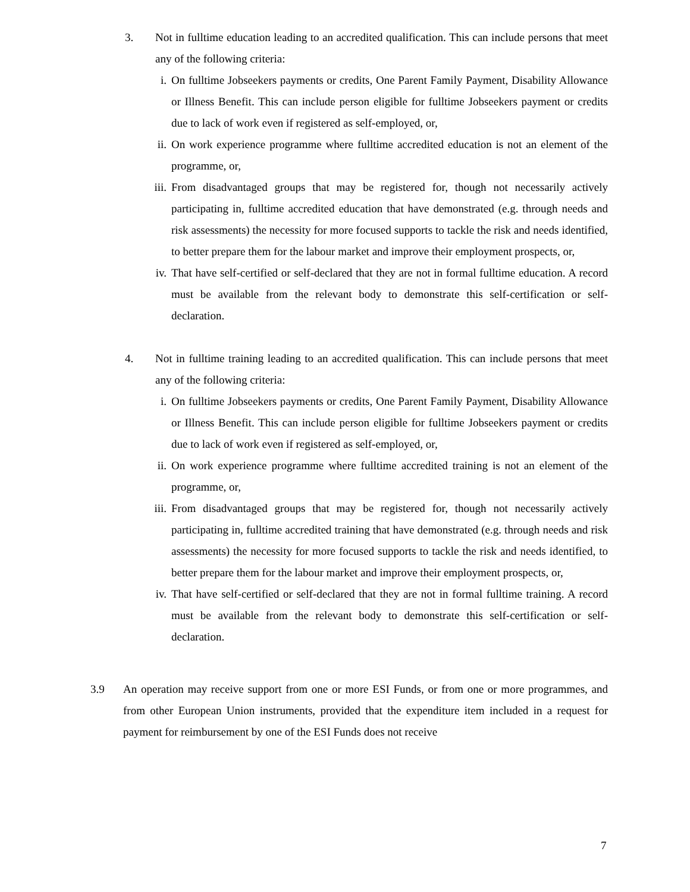3. Not in fulltime education leading to an accredited qualification. This can include persons that meet any of the following criteria:
i. On fulltime Jobseekers payments or credits, One Parent Family Payment, Disability Allowance or Illness Benefit. This can include person eligible for fulltime Jobseekers payment or credits due to lack of work even if registered as self-employed, or,
ii. On work experience programme where fulltime accredited education is not an element of the programme, or,
iii. From disadvantaged groups that may be registered for, though not necessarily actively participating in, fulltime accredited education that have demonstrated (e.g. through needs and risk assessments) the necessity for more focused supports to tackle the risk and needs identified, to better prepare them for the labour market and improve their employment prospects, or,
iv. That have self-certified or self-declared that they are not in formal fulltime education. A record must be available from the relevant body to demonstrate this self-certification or self-declaration.
4. Not in fulltime training leading to an accredited qualification. This can include persons that meet any of the following criteria:
i. On fulltime Jobseekers payments or credits, One Parent Family Payment, Disability Allowance or Illness Benefit. This can include person eligible for fulltime Jobseekers payment or credits due to lack of work even if registered as self-employed, or,
ii. On work experience programme where fulltime accredited training is not an element of the programme, or,
iii. From disadvantaged groups that may be registered for, though not necessarily actively participating in, fulltime accredited training that have demonstrated (e.g. through needs and risk assessments) the necessity for more focused supports to tackle the risk and needs identified, to better prepare them for the labour market and improve their employment prospects, or,
iv. That have self-certified or self-declared that they are not in formal fulltime training. A record must be available from the relevant body to demonstrate this self-certification or self-declaration.
3.9 An operation may receive support from one or more ESI Funds, or from one or more programmes, and from other European Union instruments, provided that the expenditure item included in a request for payment for reimbursement by one of the ESI Funds does not receive
7